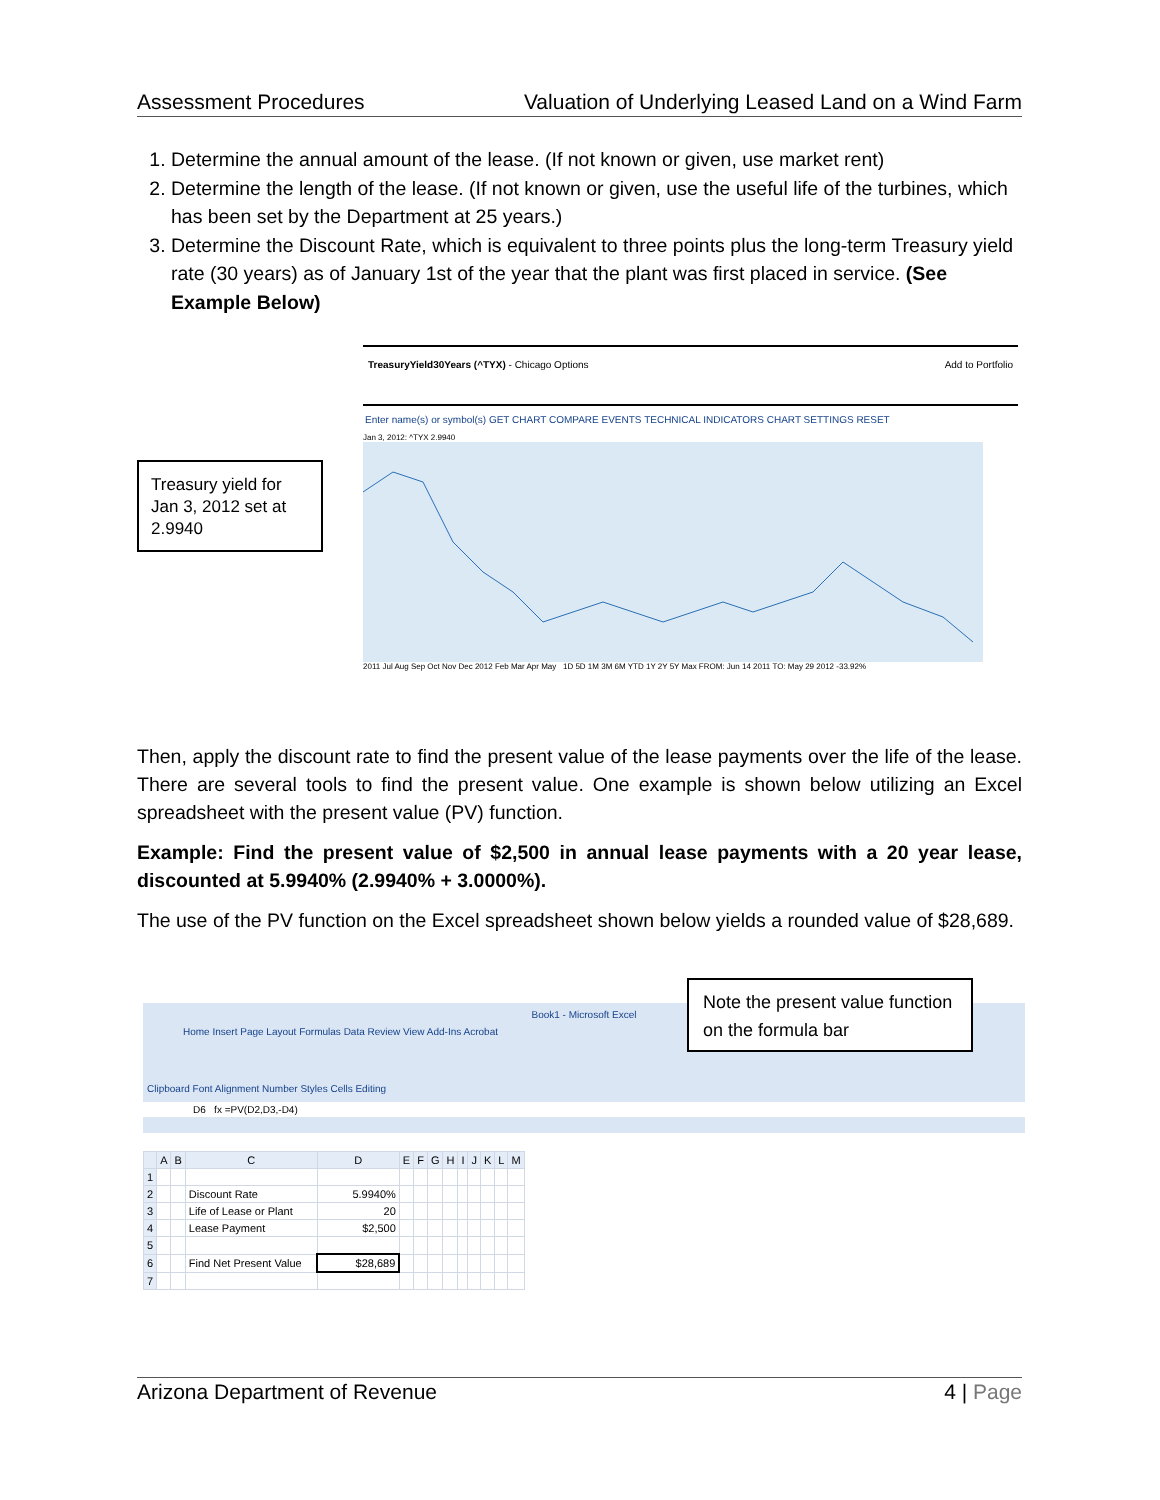Assessment Procedures Valuation of Underlying Leased Land on a Wind Farm
1. Determine the annual amount of the lease. (If not known or given, use market rent)
2. Determine the length of the lease. (If not known or given, use the useful life of the turbines, which has been set by the Department at 25 years.)
3. Determine the Discount Rate, which is equivalent to three points plus the long-term Treasury yield rate (30 years) as of January 1st of the year that the plant was first placed in service. (See Example Below)
Treasury yield for Jan 3, 2012 set at 2.9940
TreasuryYield30Years (^TYX) - Chicago Options Add to Portfolio
Enter name(s) or symbol(s) GET CHART COMPARE EVENTS TECHNICAL INDICATORS CHART SETTINGS RESET
Jan 3, 2012: ^TYX 2.9940
2011 Jul Aug Sep Oct Nov Dec 2012 Feb Mar Apr May 1D 5D 1M 3M 6M YTD 1Y 2Y 5Y Max FROM: Jun 14 2011 TO: May 29 2012 -33.92%
Then, apply the discount rate to find the present value of the lease payments over the life of the lease. There are several tools to find the present value. One example is shown below utilizing an Excel spreadsheet with the present value (PV) function.
Example: Find the present value of $2,500 in annual lease payments with a 20 year lease, discounted at 5.9940% (2.9940% + 3.0000%).
The use of the PV function on the Excel spreadsheet shown below yields a rounded value of $28,689.
Book1 - Microsoft Excel
Home Insert Page Layout Formulas Data Review View Add-Ins Acrobat
Clipboard Font Alignment Number Styles Cells Editing
D6 fx =PV(D2,D3,-D4)
Note the present value function on the formula bar
| | A | B | C | D | E | F | G | H | I | J | K | L | M |
| --- | --- | --- | --- | --- | --- | --- | --- | --- | --- | --- | --- | --- | --- |
| 1 | | | | | | | | | | | | | |
| 2 | | | Discount Rate | 5.9940% | | | | | | | | | |
| 3 | | | Life of Lease or Plant | 20 | | | | | | | | | |
| 4 | | | Lease Payment | $2,500 | | | | | | | | | |
| 5 | | | | | | | | | | | | | |
| 6 | | | Find Net Present Value | $28,689 | | | | | | | | | |
| 7 | | | | | | | | | | | | | |
Arizona Department of Revenue 4 | Page